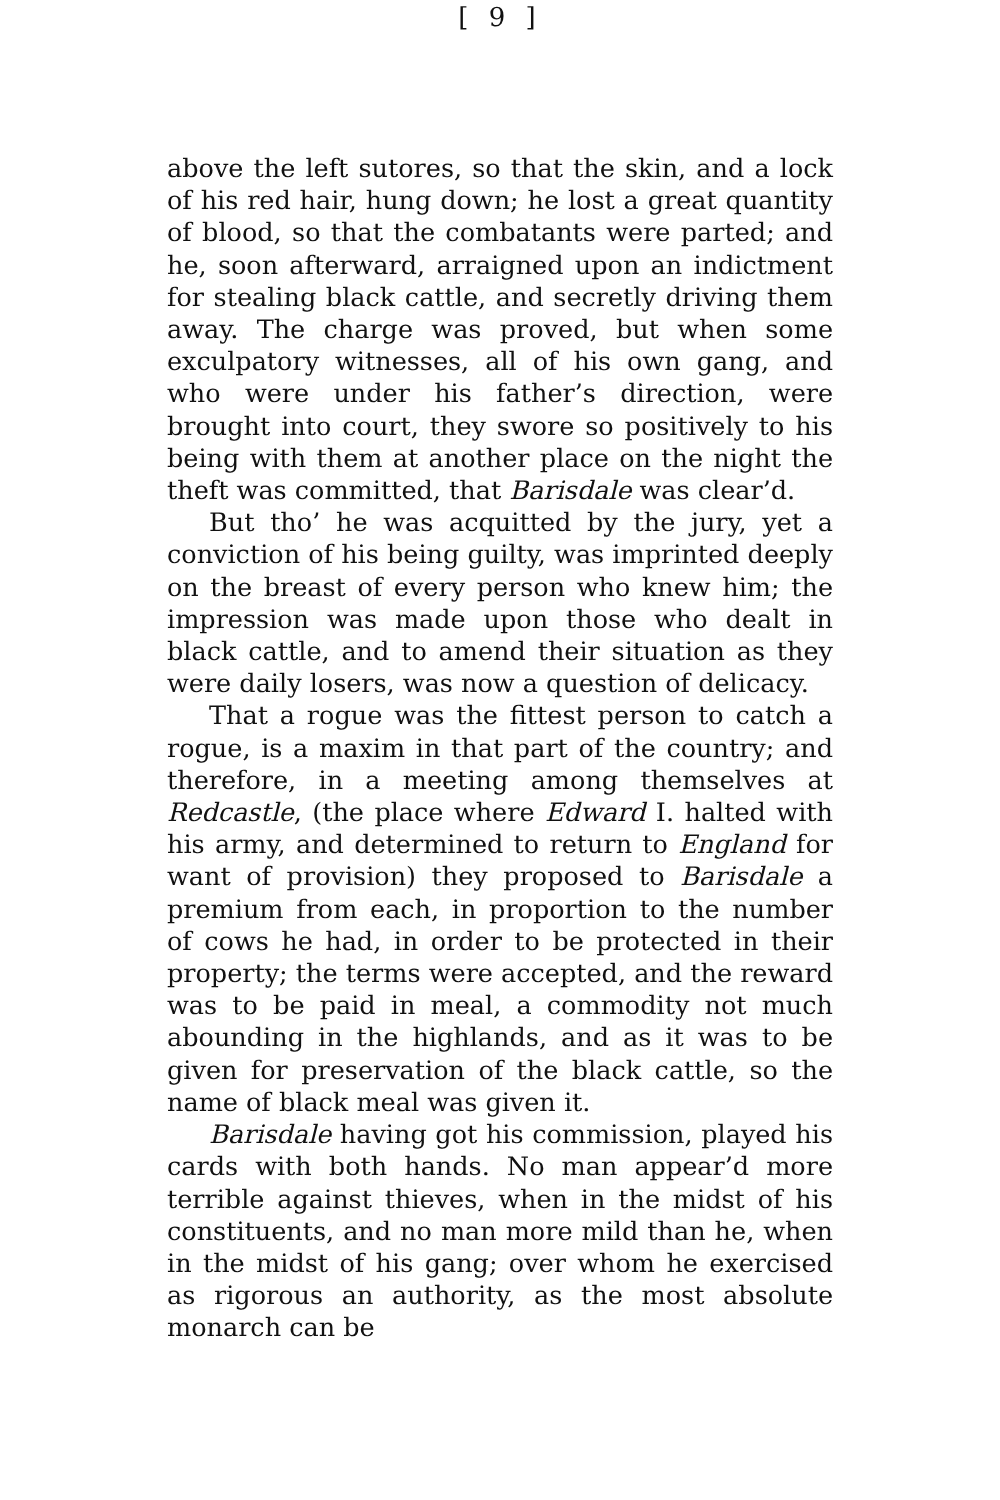[ 9 ]
above the left sutores, so that the skin, and a lock of his red hair, hung down; he lost a great quantity of blood, so that the combatants were parted; and he, soon afterward, arraigned upon an indictment for stealing black cattle, and secretly driving them away. The charge was proved, but when some exculpatory witnesses, all of his own gang, and who were under his father’s direction, were brought into court, they swore so positively to his being with them at another place on the night the theft was committed, that Barisdale was clear’d.
But tho’ he was acquitted by the jury, yet a conviction of his being guilty, was imprinted deeply on the breast of every person who knew him; the impression was made upon those who dealt in black cattle, and to amend their situation as they were daily losers, was now a question of delicacy.
That a rogue was the fittest person to catch a rogue, is a maxim in that part of the country; and therefore, in a meeting among themselves at Redcastle, (the place where Edward I. halted with his army, and determined to return to England for want of provision) they proposed to Barisdale a premium from each, in proportion to the number of cows he had, in order to be protected in their property; the terms were accepted, and the reward was to be paid in meal, a commodity not much abounding in the highlands, and as it was to be given for preservation of the black cattle, so the name of black meal was given it.
Barisdale having got his commission, played his cards with both hands. No man appear’d more terrible against thieves, when in the midst of his constituents, and no man more mild than he, when in the midst of his gang; over whom he exercised as rigorous an authority, as the most absolute monarch can be